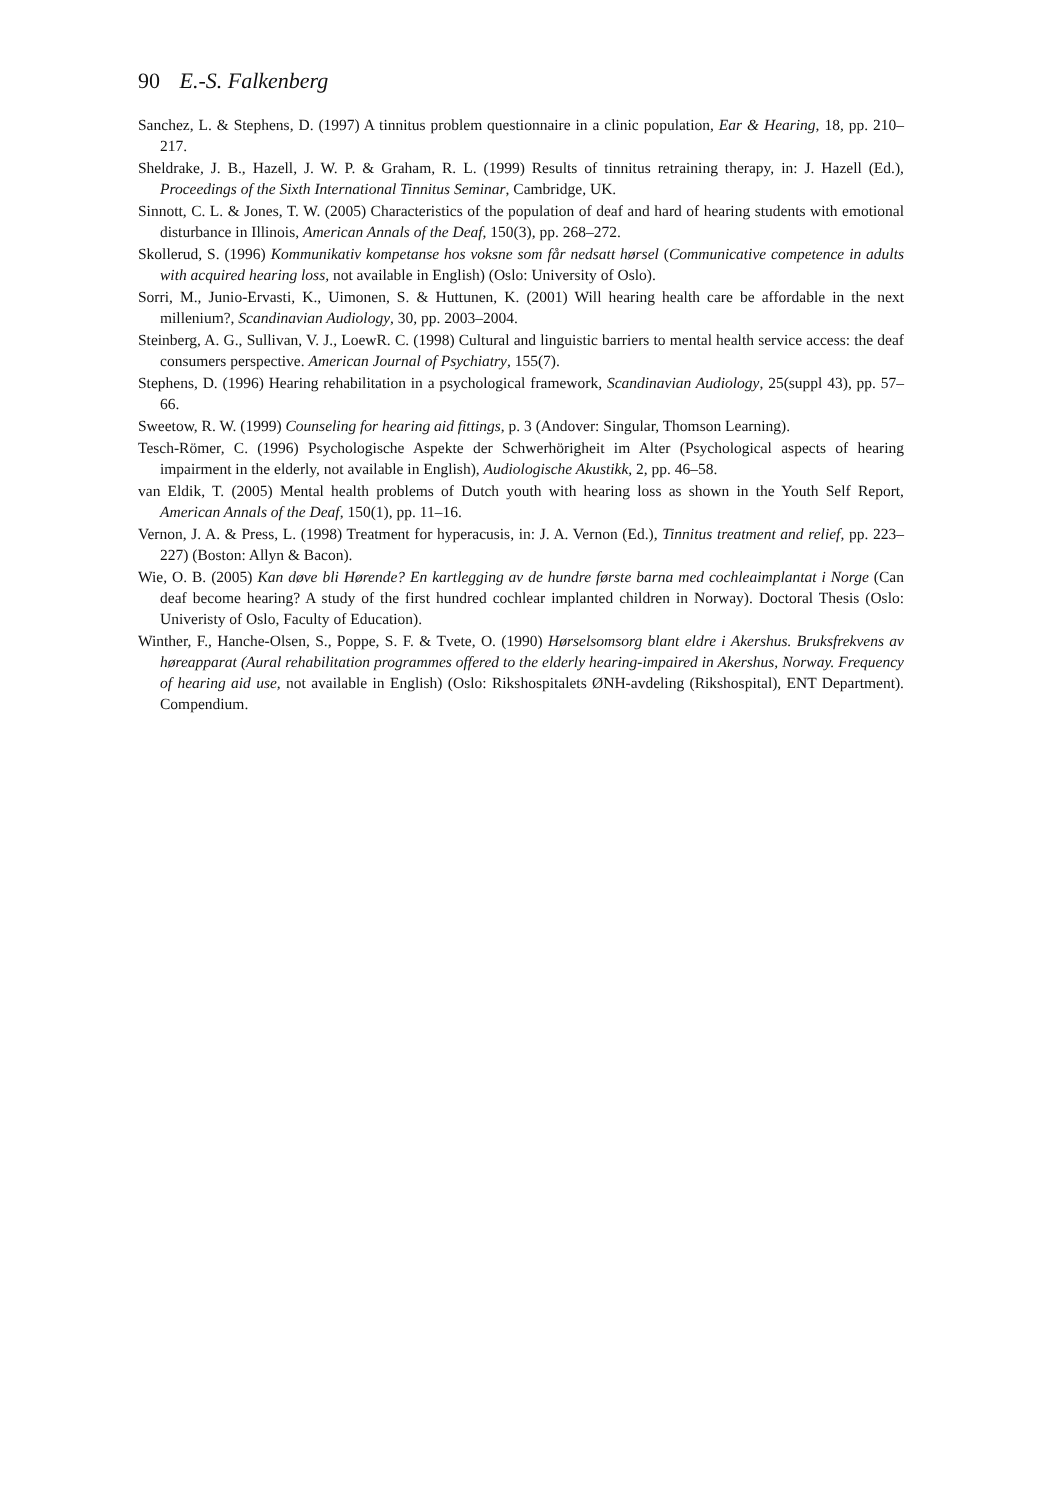90 E.-S. Falkenberg
Sanchez, L. & Stephens, D. (1997) A tinnitus problem questionnaire in a clinic population, Ear & Hearing, 18, pp. 210–217.
Sheldrake, J. B., Hazell, J. W. P. & Graham, R. L. (1999) Results of tinnitus retraining therapy, in: J. Hazell (Ed.), Proceedings of the Sixth International Tinnitus Seminar, Cambridge, UK.
Sinnott, C. L. & Jones, T. W. (2005) Characteristics of the population of deaf and hard of hearing students with emotional disturbance in Illinois, American Annals of the Deaf, 150(3), pp. 268–272.
Skollerud, S. (1996) Kommunikativ kompetanse hos voksne som får nedsatt hørsel (Communicative competence in adults with acquired hearing loss, not available in English) (Oslo: University of Oslo).
Sorri, M., Junio-Ervasti, K., Uimonen, S. & Huttunen, K. (2001) Will hearing health care be affordable in the next millenium?, Scandinavian Audiology, 30, pp. 2003–2004.
Steinberg, A. G., Sullivan, V. J., LoewR. C. (1998) Cultural and linguistic barriers to mental health service access: the deaf consumers perspective. American Journal of Psychiatry, 155(7).
Stephens, D. (1996) Hearing rehabilitation in a psychological framework, Scandinavian Audiology, 25(suppl 43), pp. 57–66.
Sweetow, R. W. (1999) Counseling for hearing aid fittings, p. 3 (Andover: Singular, Thomson Learning).
Tesch-Römer, C. (1996) Psychologische Aspekte der Schwerhörigheit im Alter (Psychological aspects of hearing impairment in the elderly, not available in English), Audiologische Akustikk, 2, pp. 46–58.
van Eldik, T. (2005) Mental health problems of Dutch youth with hearing loss as shown in the Youth Self Report, American Annals of the Deaf, 150(1), pp. 11–16.
Vernon, J. A. & Press, L. (1998) Treatment for hyperacusis, in: J. A. Vernon (Ed.), Tinnitus treatment and relief, pp. 223–227) (Boston: Allyn & Bacon).
Wie, O. B. (2005) Kan døve bli Hørende? En kartlegging av de hundre første barna med cochleaimplantat i Norge (Can deaf become hearing? A study of the first hundred cochlear implanted children in Norway). Doctoral Thesis (Oslo: Univeristy of Oslo, Faculty of Education).
Winther, F., Hanche-Olsen, S., Poppe, S. F. & Tvete, O. (1990) Hørselsomsorg blant eldre i Akershus. Bruksfrekvens av høreapparat (Aural rehabilitation programmes offered to the elderly hearing-impaired in Akershus, Norway. Frequency of hearing aid use, not available in English) (Oslo: Rikshospitalets ØNH-avdeling (Rikshospital), ENT Department). Compendium.